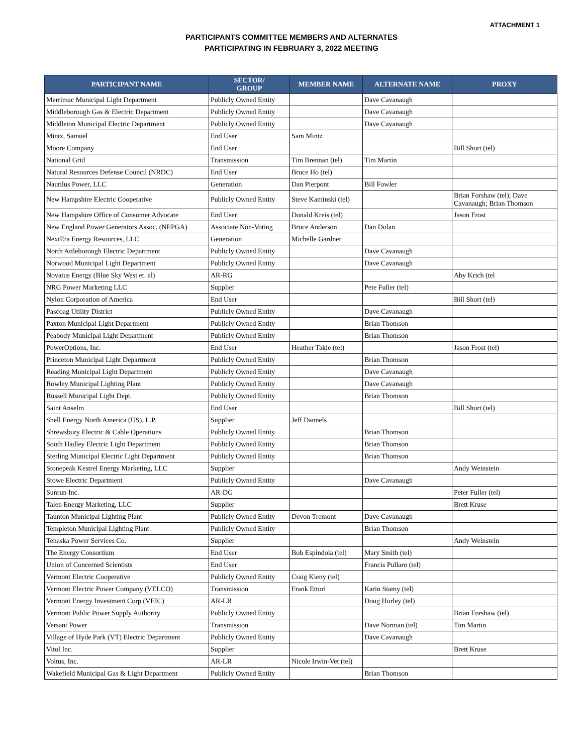ATTACHMENT 1
PARTICIPANTS COMMITTEE MEMBERS AND ALTERNATES
PARTICIPATING IN FEBRUARY 3, 2022 MEETING
| PARTICIPANT NAME | SECTOR/ GROUP | MEMBER NAME | ALTERNATE NAME | PROXY |
| --- | --- | --- | --- | --- |
| Merrimac Municipal Light Department | Publicly Owned Entity | | Dave Cavanaugh | |
| Middleborough Gas & Electric Department | Publicly Owned Entity | | Dave Cavanaugh | |
| Middleton Municipal Electric Department | Publicly Owned Entity | | Dave Cavanaugh | |
| Mintz, Samuel | End User | Sam Mintz | | |
| Moore Company | End User | | | Bill Short (tel) |
| National Grid | Transmission | Tim Brennan (tel) | Tim Martin | |
| Natural Resources Defense Council (NRDC) | End User | Bruce Ho (tel) | | |
| Nautilus Power, LLC | Generation | Dan Pierpont | Bill Fowler | |
| New Hampshire Electric Cooperative | Publicly Owned Entity | Steve Kaminski (tel) | | Brian Forshaw (tel); Dave Cavanaugh; Brian Thomson |
| New Hampshire Office of Consumer Advocate | End User | Donald Kreis (tel) | | Jason Frost |
| New England Power Generators Assoc. (NEPGA) | Associate Non-Voting | Bruce Anderson | Dan Dolan | |
| NextEra Energy Resources, LLC | Generation | Michelle Gardner | | |
| North Attleborough Electric Department | Publicly Owned Entity | | Dave Cavanaugh | |
| Norwood Municipal Light Department | Publicly Owned Entity | | Dave Cavanaugh | |
| Novatus Energy (Blue Sky West et. al) | AR-RG | | | Aby Krich (tel |
| NRG Power Marketing LLC | Supplier | | Pete Fuller (tel) | |
| Nylon Corporation of America | End User | | | Bill Short (tel) |
| Pascoag Utility District | Publicly Owned Entity | | Dave Cavanaugh | |
| Paxton Municipal Light Department | Publicly Owned Entity | | Brian Thomson | |
| Peabody Municipal Light Department | Publicly Owned Entity | | Brian Thomson | |
| PowerOptions, Inc. | End User | Heather Takle (tel) | | Jason Frost (tel) |
| Princeton Municipal Light Department | Publicly Owned Entity | | Brian Thomson | |
| Reading Municipal Light Department | Publicly Owned Entity | | Dave Cavanaugh | |
| Rowley Municipal Lighting Plant | Publicly Owned Entity | | Dave Cavanaugh | |
| Russell Municipal Light Dept. | Publicly Owned Entity | | Brian Thomson | |
| Saint Anselm | End User | | | Bill Short (tel) |
| Shell Energy North America (US), L.P. | Supplier | Jeff Dannels | | |
| Shrewsbury Electric & Cable Operations | Publicly Owned Entity | | Brian Thomson | |
| South Hadley Electric Light Department | Publicly Owned Entity | | Brian Thomson | |
| Sterling Municipal Electric Light Department | Publicly Owned Entity | | Brian Thomson | |
| Stonepeak Kestrel Energy Marketing, LLC | Supplier | | | Andy Weinstein |
| Stowe Electric Department | Publicly Owned Entity | | Dave Cavanaugh | |
| Sunrun Inc. | AR-DG | | | Peter Fuller (tel) |
| Talen Energy Marketing, LLC | Supplier | | | Brett Kruse |
| Taunton Municipal Lighting Plant | Publicly Owned Entity | Devon Tremont | Dave Cavanaugh | |
| Templeton Municipal Lighting Plant | Publicly Owned Entity | | Brian Thomson | |
| Tenaska Power Services Co. | Supplier | | | Andy Weinstein |
| The Energy Consortium | End User | Bob Espindola (tel) | Mary Smith (tel) | |
| Union of Concerned Scientists | End User | | Francis Pullaro (tel) | |
| Vermont Electric Cooperative | Publicly Owned Entity | Craig Kieny (tel) | | |
| Vermont Electric Power Company (VELCO) | Transmission | Frank Ettori | Karin Stamy (tel) | |
| Vermont Energy Investment Corp (VEIC) | AR-LR | | Doug Hurley (tel) | |
| Vermont Public Power Supply Authority | Publicly Owned Entity | | | Brian Forshaw (tel) |
| Versant Power | Transmission | | Dave Norman (tel) | Tim Martin |
| Village of Hyde Park (VT) Electric Department | Publicly Owned Entity | | Dave Cavanaugh | |
| Vitol Inc. | Supplier | | | Brett Kruse |
| Voltus, Inc. | AR-LR | Nicole Irwin-Vet (tel) | | |
| Wakefield Municipal Gas & Light Department | Publicly Owned Entity | | Brian Thomson | |